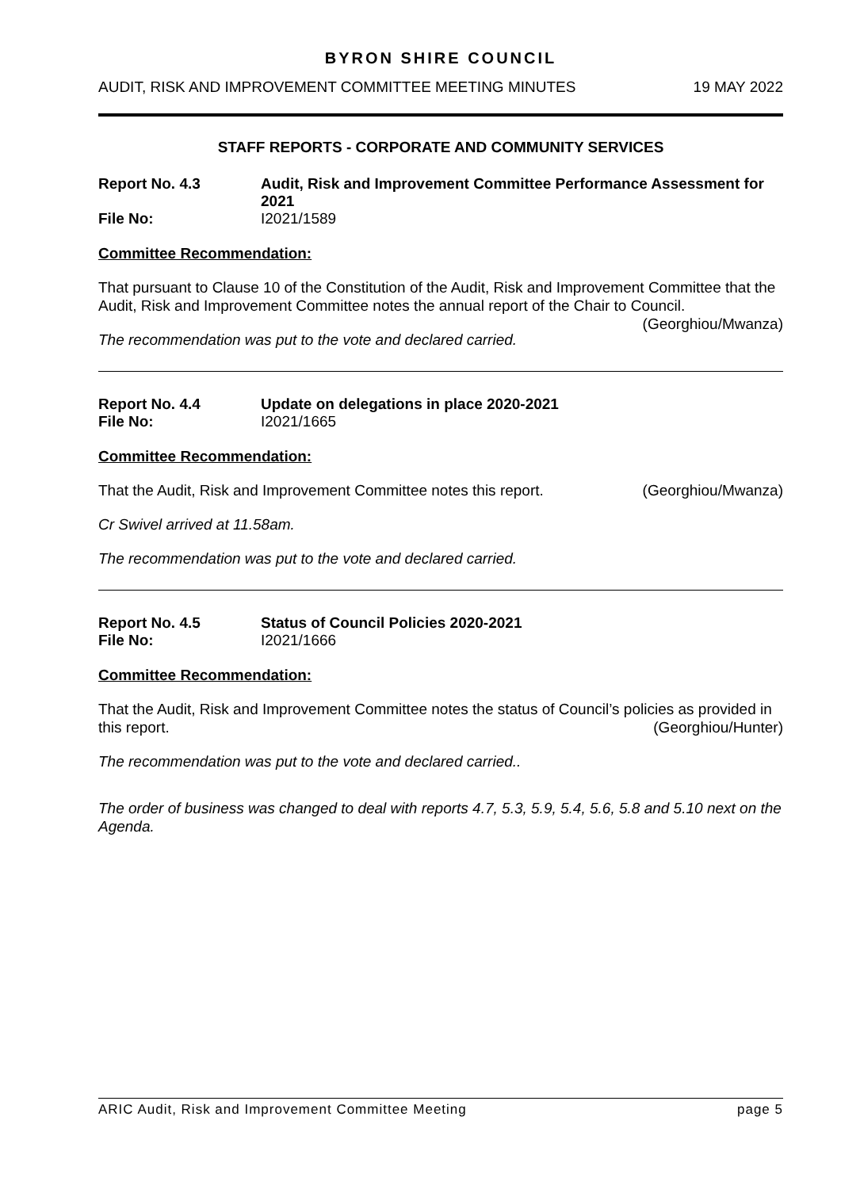BYRON SHIRE COUNCIL
AUDIT, RISK AND IMPROVEMENT COMMITTEE MEETING MINUTES 19 MAY 2022
STAFF REPORTS - CORPORATE AND COMMUNITY SERVICES
Report No. 4.3 Audit, Risk and Improvement Committee Performance Assessment for 2021
File No: I2021/1589
Committee Recommendation:
That pursuant to Clause 10 of the Constitution of the Audit, Risk and Improvement Committee that the Audit, Risk and Improvement Committee notes the annual report of the Chair to Council. (Georghiou/Mwanza)
The recommendation was put to the vote and declared carried.
Report No. 4.4 Update on delegations in place 2020-2021
File No: I2021/1665
Committee Recommendation:
That the Audit, Risk and Improvement Committee notes this report. (Georghiou/Mwanza)
Cr Swivel arrived at 11.58am.
The recommendation was put to the vote and declared carried.
Report No. 4.5 Status of Council Policies 2020-2021
File No: I2021/1666
Committee Recommendation:
That the Audit, Risk and Improvement Committee notes the status of Council’s policies as provided in this report. (Georghiou/Hunter)
The recommendation was put to the vote and declared carried..
The order of business was changed to deal with reports 4.7, 5.3, 5.9, 5.4, 5.6, 5.8 and 5.10 next on the Agenda.
ARIC Audit, Risk and Improvement Committee Meeting page 5